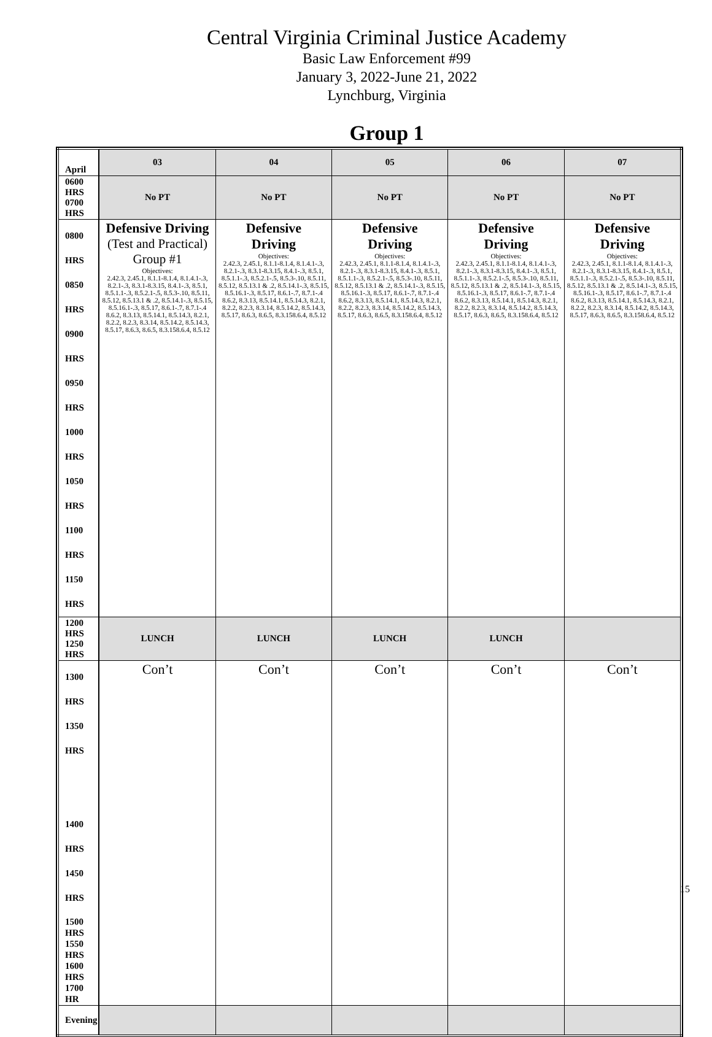Central Virginia Criminal Justice Academy
Basic Law Enforcement #99
January 3, 2022-June 21, 2022
Lynchburg, Virginia
Group 1
| April | 03 | 04 | 05 | 06 | 07 |
| 0600 HRS 0700 HRS | No PT | No PT | No PT | No PT | No PT |
| 0800 HRS 0850 HRS 0900 HRS 0950 HRS 1000 HRS 1050 HRS 1100 HRS 1150 HRS | Defensive Driving (Test and Practical) Group #1 Objectives: 2.42.3, 2.45.1, 8.1.1-8.1.4, 8.1.4.1-.3, 8.2.1-.3, 8.3.1-8.3.15, 8.4.1-.3, 8.5.1, 8.5.1.1-.3, 8.5.2.1-.5, 8.5.3-.10, 8.5.11, 8.5.12, 8.5.13.1 & .2, 8.5.14.1-.3, 8.5.15, 8.5.16.1-.3, 8.5.17, 8.6.1-.7, 8.7.1-.4 8.6.2, 8.3.13, 8.5.14.1, 8.5.14.3, 8.2.1, 8.2.2, 8.2.3, 8.3.14, 8.5.14.2, 8.5.14.3, 8.5.17, 8.6.3, 8.6.5, 8.3.158.6.4, 8.5.12 | Defensive Driving Objectives: 2.42.3, 2.45.1, 8.1.1-8.1.4, 8.1.4.1-.3, 8.2.1-.3, 8.3.1-8.3.15, 8.4.1-.3, 8.5.1, 8.5.1.1-.3, 8.5.2.1-.5, 8.5.3-.10, 8.5.11, 8.5.12, 8.5.13.1 & .2, 8.5.14.1-.3, 8.5.15, 8.5.16.1-.3, 8.5.17, 8.6.1-.7, 8.7.1-.4 8.6.2, 8.3.13, 8.5.14.1, 8.5.14.3, 8.2.1, 8.2.2, 8.2.3, 8.3.14, 8.5.14.2, 8.5.14.3, 8.5.17, 8.6.3, 8.6.5, 8.3.158.6.4, 8.5.12 | Defensive Driving Objectives: 2.42.3, 2.45.1, 8.1.1-8.1.4, 8.1.4.1-.3, 8.2.1-.3, 8.3.1-8.3.15, 8.4.1-.3, 8.5.1, 8.5.1.1-.3, 8.5.2.1-.5, 8.5.3-.10, 8.5.11, 8.5.12, 8.5.13.1 & .2, 8.5.14.1-.3, 8.5.15, 8.5.16.1-.3, 8.5.17, 8.6.1-.7, 8.7.1-.4 8.6.2, 8.3.13, 8.5.14.1, 8.5.14.3, 8.2.1, 8.2.2, 8.2.3, 8.3.14, 8.5.14.2, 8.5.14.3, 8.5.17, 8.6.3, 8.6.5, 8.3.158.6.4, 8.5.12 | Defensive Driving Objectives: 2.42.3, 2.45.1, 8.1.1-8.1.4, 8.1.4.1-.3, 8.2.1-.3, 8.3.1-8.3.15, 8.4.1-.3, 8.5.1, 8.5.1.1-.3, 8.5.2.1-.5, 8.5.3-.10, 8.5.11, 8.5.12, 8.5.13.1 & .2, 8.5.14.1-.3, 8.5.15, 8.5.16.1-.3, 8.5.17, 8.6.1-.7, 8.7.1-.4 8.6.2, 8.3.13, 8.5.14.1, 8.5.14.3, 8.2.1, 8.2.2, 8.2.3, 8.3.14, 8.5.14.2, 8.5.14.3, 8.5.17, 8.6.3, 8.6.5, 8.3.158.6.4, 8.5.12 | Defensive Driving Objectives: 2.42.3, 2.45.1, 8.1.1-8.1.4, 8.1.4.1-.3, 8.2.1-.3, 8.3.1-8.3.15, 8.4.1-.3, 8.5.1, 8.5.1.1-.3, 8.5.2.1-.5, 8.5.3-.10, 8.5.11, 8.5.12, 8.5.13.1 & .2, 8.5.14.1-.3, 8.5.15, 8.5.16.1-.3, 8.5.17, 8.6.1-.7, 8.7.1-.4 8.6.2, 8.3.13, 8.5.14.1, 8.5.14.3, 8.2.1, 8.2.2, 8.2.3, 8.3.14, 8.5.14.2, 8.5.14.3, 8.5.17, 8.6.3, 8.6.5, 8.3.158.6.4, 8.5.12 |
| 1200 HRS 1250 HRS | LUNCH | LUNCH | LUNCH | LUNCH | |
| 1300 HRS 1350 HRS 1400 HRS 1450 HRS 1500 HRS 1550 HRS 1600 HRS 1700 HR | Con’t | Con’t | Con’t | Con’t | Con’t |
| Evening | | | | | |
15